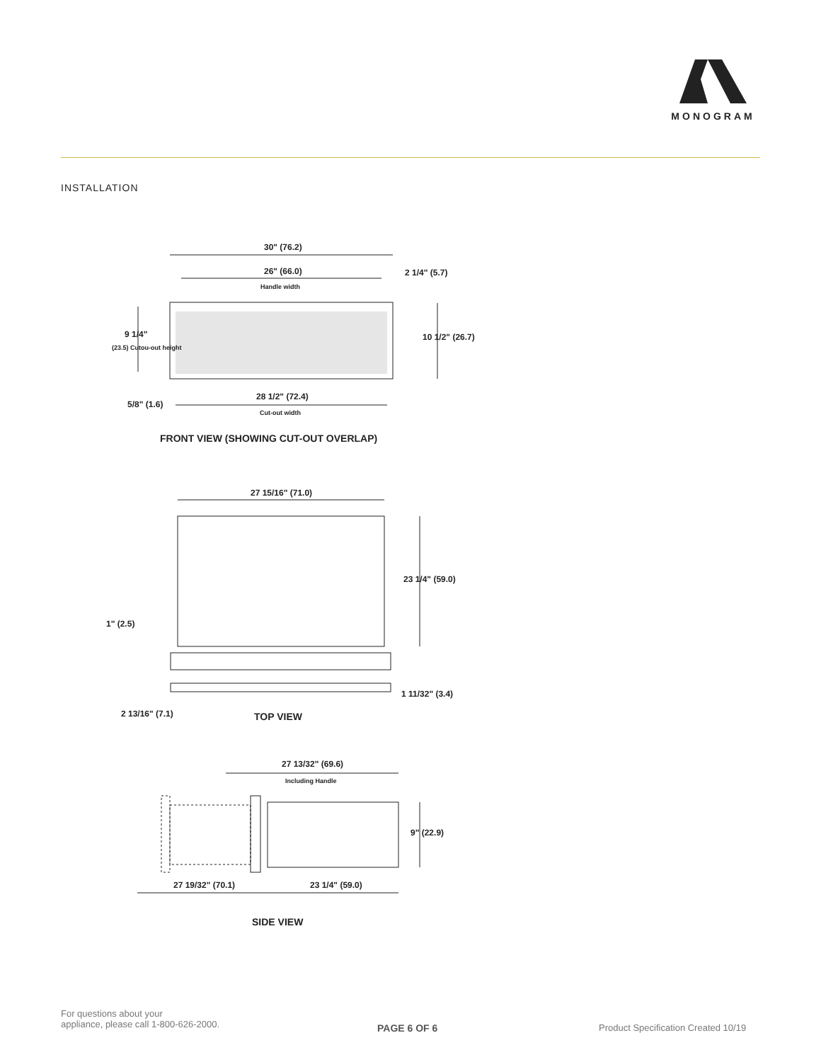MONOGRAM
INSTALLATION
30" (76.2)
26" (66.0)
Handle width
2 1/4" (5.7)
10 1/2" (26.7)
9 1/4"
(23.5) Cutou-out height
5/8" (1.6)
28 1/2" (72.4)
Cut-out width
FRONT VIEW (SHOWING CUT-OUT OVERLAP)
27 15/16" (71.0)
23 1/4" (59.0)
1" (2.5)
1 11/32" (3.4)
2 13/16" (7.1)
TOP VIEW
27 13/32" (69.6)
Including Handle
9" (22.9)
27 19/32" (70.1)
23 1/4" (59.0)
SIDE VIEW
For questions about your
appliance, please call 1-800-626-2000.
PAGE 6 OF 6
Product Specification Created 10/19